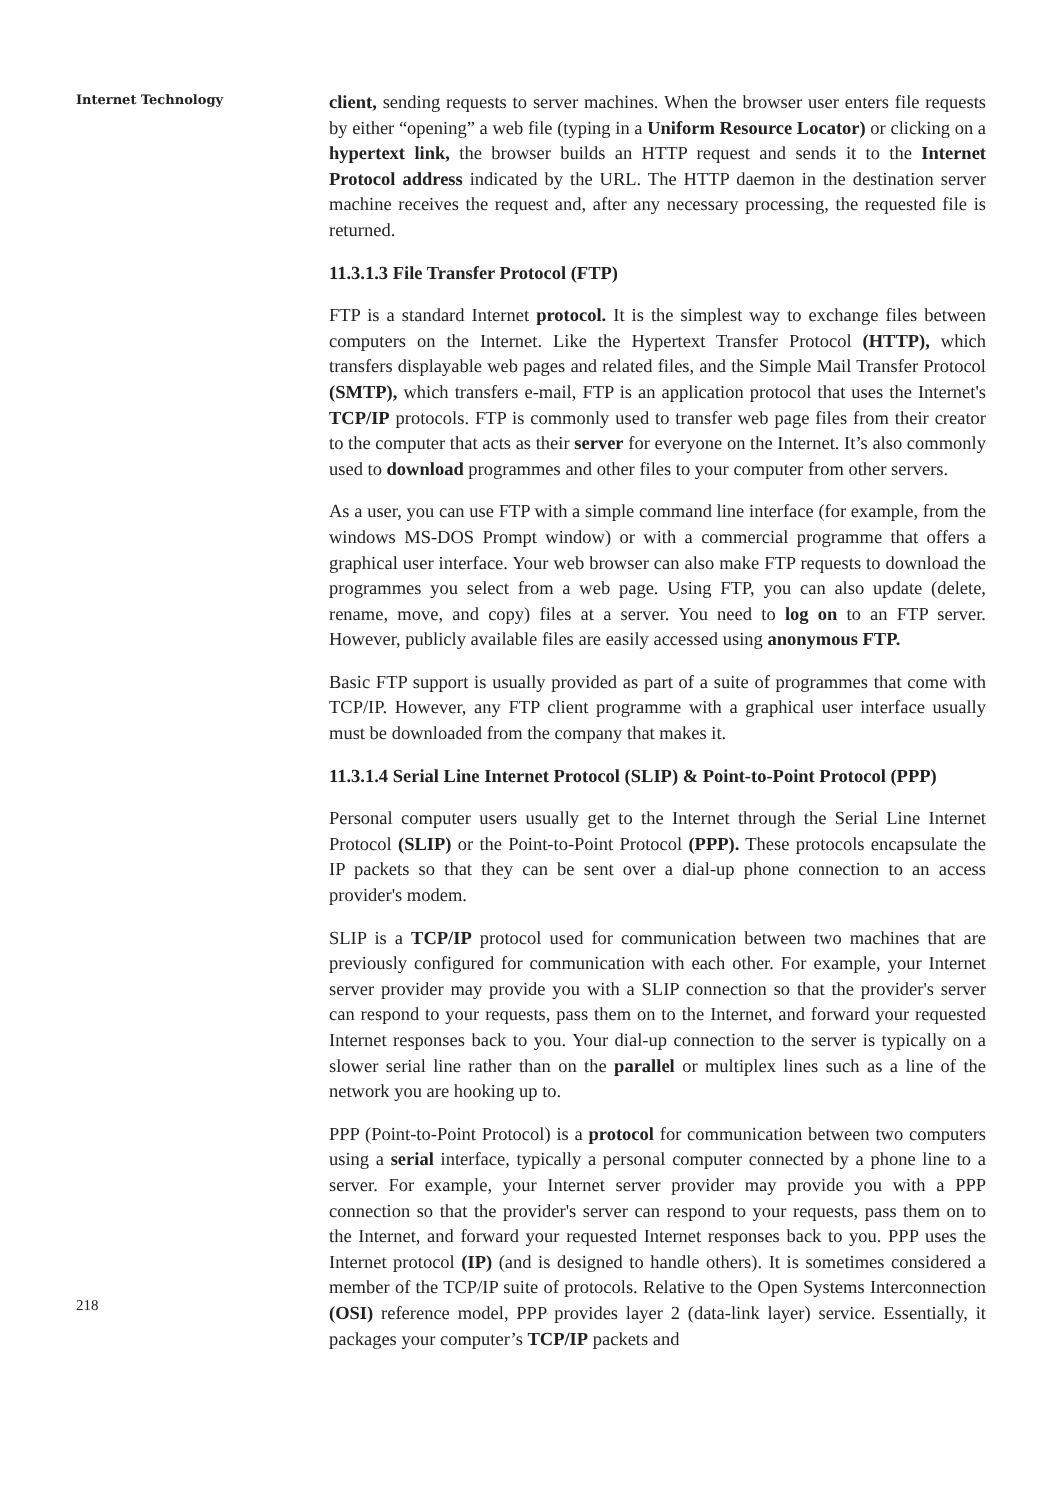Internet Technology
218
client, sending requests to server machines. When the browser user enters file requests by either “opening” a web file (typing in a Uniform Resource Locator) or clicking on a hypertext link, the browser builds an HTTP request and sends it to the Internet Protocol address indicated by the URL. The HTTP daemon in the destination server machine receives the request and, after any necessary processing, the requested file is returned.
11.3.1.3 File Transfer Protocol (FTP)
FTP is a standard Internet protocol. It is the simplest way to exchange files between computers on the Internet. Like the Hypertext Transfer Protocol (HTTP), which transfers displayable web pages and related files, and the Simple Mail Transfer Protocol (SMTP), which transfers e-mail, FTP is an application protocol that uses the Internet's TCP/IP protocols. FTP is commonly used to transfer web page files from their creator to the computer that acts as their server for everyone on the Internet. It’s also commonly used to download programmes and other files to your computer from other servers.
As a user, you can use FTP with a simple command line interface (for example, from the windows MS-DOS Prompt window) or with a commercial programme that offers a graphical user interface. Your web browser can also make FTP requests to download the programmes you select from a web page. Using FTP, you can also update (delete, rename, move, and copy) files at a server. You need to log on to an FTP server. However, publicly available files are easily accessed using anonymous FTP.
Basic FTP support is usually provided as part of a suite of programmes that come with TCP/IP. However, any FTP client programme with a graphical user interface usually must be downloaded from the company that makes it.
11.3.1.4 Serial Line Internet Protocol (SLIP) & Point-to-Point Protocol (PPP)
Personal computer users usually get to the Internet through the Serial Line Internet Protocol (SLIP) or the Point-to-Point Protocol (PPP). These protocols encapsulate the IP packets so that they can be sent over a dial-up phone connection to an access provider's modem.
SLIP is a TCP/IP protocol used for communication between two machines that are previously configured for communication with each other. For example, your Internet server provider may provide you with a SLIP connection so that the provider's server can respond to your requests, pass them on to the Internet, and forward your requested Internet responses back to you. Your dial-up connection to the server is typically on a slower serial line rather than on the parallel or multiplex lines such as a line of the network you are hooking up to.
PPP (Point-to-Point Protocol) is a protocol for communication between two computers using a serial interface, typically a personal computer connected by a phone line to a server. For example, your Internet server provider may provide you with a PPP connection so that the provider's server can respond to your requests, pass them on to the Internet, and forward your requested Internet responses back to you. PPP uses the Internet protocol (IP) (and is designed to handle others). It is sometimes considered a member of the TCP/IP suite of protocols. Relative to the Open Systems Interconnection (OSI) reference model, PPP provides layer 2 (data-link layer) service. Essentially, it packages your computer’s TCP/IP packets and